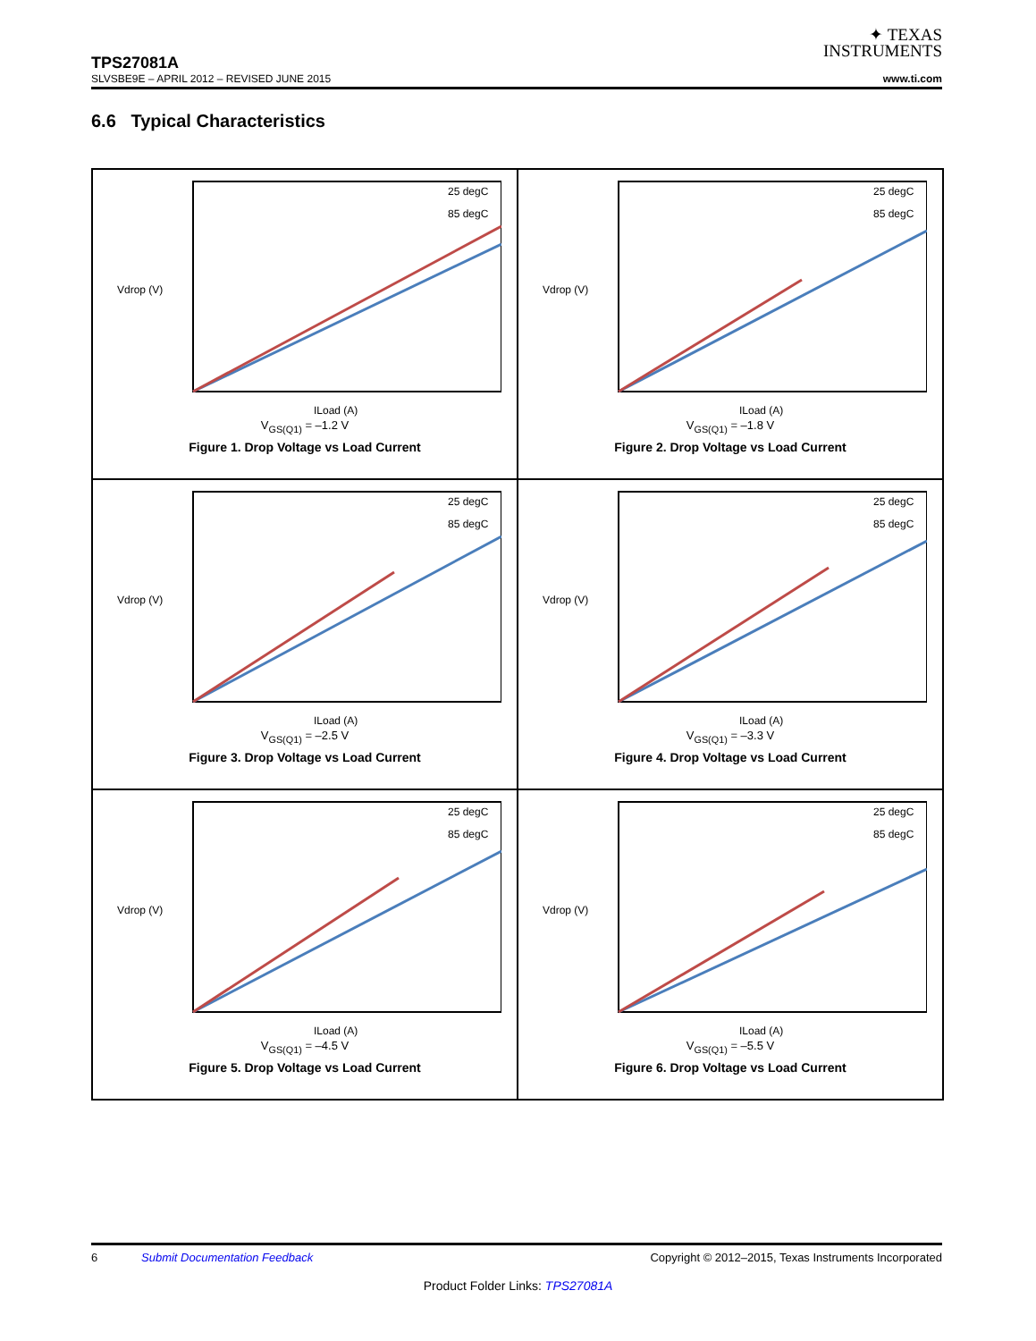✦ TEXAS
INSTRUMENTS
TPS27081A
SLVSBE9E – APRIL 2012 – REVISED JUNE 2015 www.ti.com
6.6 Typical Characteristics
25 degC
85 degC
Vdrop (V)
ILoad (A)
V<sub>GS(Q1)</sub> = –1.2 V
Figure 1. Drop Voltage vs Load Current
25 degC
85 degC
Vdrop (V)
ILoad (A)
V<sub>GS(Q1)</sub> = –1.8 V
Figure 2. Drop Voltage vs Load Current
25 degC
85 degC
Vdrop (V)
ILoad (A)
V<sub>GS(Q1)</sub> = –2.5 V
Figure 3. Drop Voltage vs Load Current
25 degC
85 degC
Vdrop (V)
ILoad (A)
V<sub>GS(Q1)</sub> = –3.3 V
Figure 4. Drop Voltage vs Load Current
25 degC
85 degC
Vdrop (V)
ILoad (A)
V<sub>GS(Q1)</sub> = –4.5 V
Figure 5. Drop Voltage vs Load Current
25 degC
85 degC
Vdrop (V)
ILoad (A)
V<sub>GS(Q1)</sub> = –5.5 V
Figure 6. Drop Voltage vs Load Current
6 Submit Documentation Feedback Copyright © 2012–2015, Texas Instruments Incorporated
Product Folder Links: TPS27081A